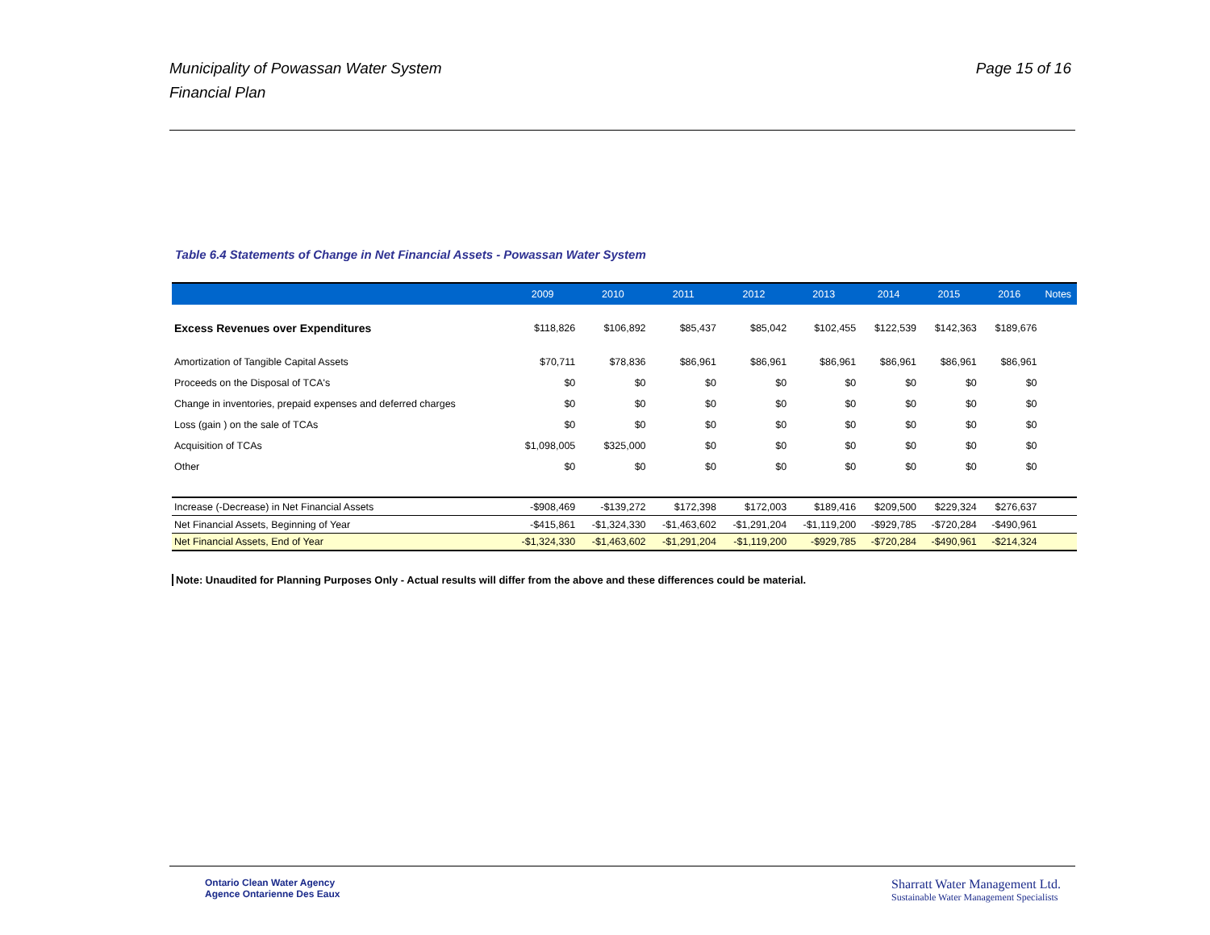Page 15 of 16 Municipality of Powassan Water System
Financial Plan
Table 6.4 Statements of Change in Net Financial Assets - Powassan Water System
| | 2009 | 2010 | 2011 | 2012 | 2013 | 2014 | 2015 | 2016 | Notes |
| --- | --- | --- | --- | --- | --- | --- | --- | --- | --- |
| Excess Revenues over Expenditures | $118,826 | $106,892 | $85,437 | $85,042 | $102,455 | $122,539 | $142,363 | $189,676 | |
| Amortization of Tangible Capital Assets | $70,711 | $78,836 | $86,961 | $86,961 | $86,961 | $86,961 | $86,961 | $86,961 | |
| Proceeds on the Disposal of TCA's | $0 | $0 | $0 | $0 | $0 | $0 | $0 | $0 | |
| Change in inventories, prepaid expenses and deferred charges | $0 | $0 | $0 | $0 | $0 | $0 | $0 | $0 | |
| Loss (gain ) on the sale of TCAs | $0 | $0 | $0 | $0 | $0 | $0 | $0 | $0 | |
| Acquisition of TCAs | $1,098,005 | $325,000 | $0 | $0 | $0 | $0 | $0 | $0 | |
| Other | $0 | $0 | $0 | $0 | $0 | $0 | $0 | $0 | |
| Increase (-Decrease) in Net Financial Assets | -$908,469 | -$139,272 | $172,398 | $172,003 | $189,416 | $209,500 | $229,324 | $276,637 | |
| Net Financial Assets, Beginning of Year | -$415,861 | -$1,324,330 | -$1,463,602 | -$1,291,204 | -$1,119,200 | -$929,785 | -$720,284 | -$490,961 | |
| Net Financial Assets, End of Year | -$1,324,330 | -$1,463,602 | -$1,291,204 | -$1,119,200 | -$929,785 | -$720,284 | -$490,961 | -$214,324 | |
Note: Unaudited for Planning Purposes Only - Actual results will differ from the above and these differences could be material.
Ontario Clean Water Agency
Agence Ontarienne Des Eaux
Sharratt Water Management Ltd.
Sustainable Water Management Specialists